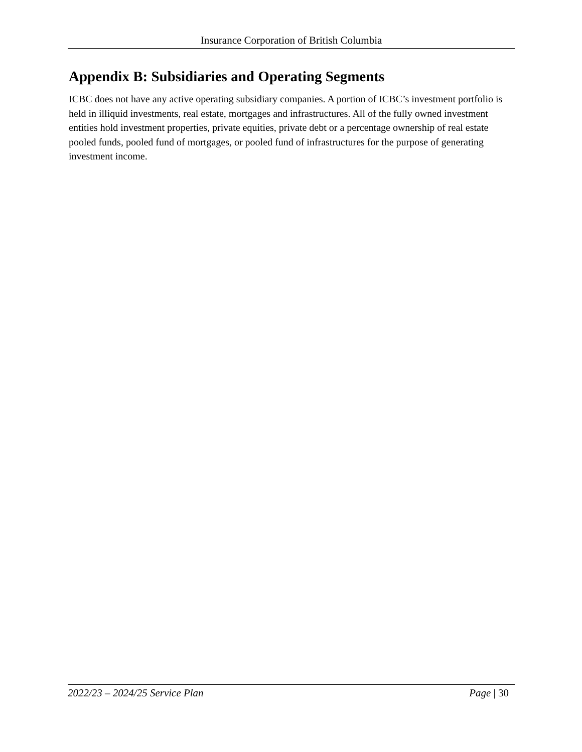Insurance Corporation of British Columbia
Appendix B: Subsidiaries and Operating Segments
ICBC does not have any active operating subsidiary companies. A portion of ICBC’s investment portfolio is held in illiquid investments, real estate, mortgages and infrastructures. All of the fully owned investment entities hold investment properties, private equities, private debt or a percentage ownership of real estate pooled funds, pooled fund of mortgages, or pooled fund of infrastructures for the purpose of generating investment income.
2022/23 – 2024/25 Service Plan Page | 30